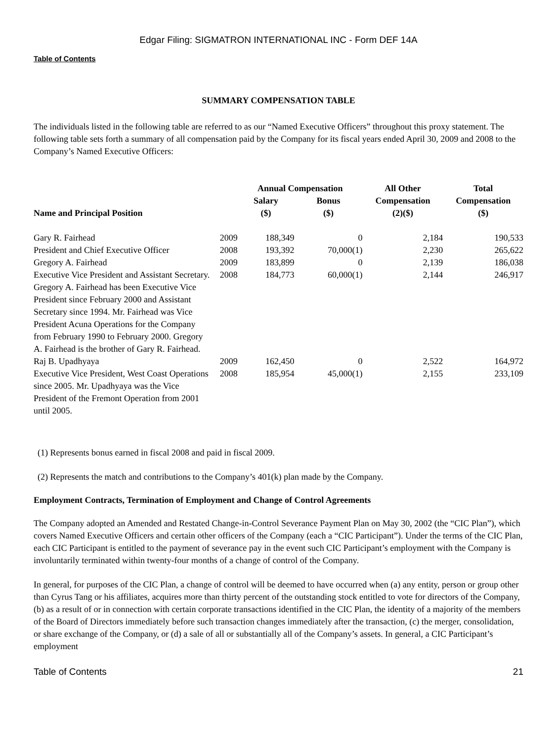Edgar Filing: SIGMATRON INTERNATIONAL INC - Form DEF 14A
Table of Contents
SUMMARY COMPENSATION TABLE
The individuals listed in the following table are referred to as our “Named Executive Officers” throughout this proxy statement. The following table sets forth a summary of all compensation paid by the Company for its fiscal years ended April 30, 2009 and 2008 to the Company’s Named Executive Officers:
| Name and Principal Position | | Annual Compensation | | All Other | Total |
| --- | --- | --- | --- | --- | --- |
| | | Salary ($) | Bonus ($) | Compensation (2)($) | Compensation ($) |
| Gary R. Fairhead | 2009 | 188,349 | 0 | 2,184 | 190,533 |
| President and Chief Executive Officer | 2008 | 193,392 | 70,000(1) | 2,230 | 265,622 |
| Gregory A. Fairhead | 2009 | 183,899 | 0 | 2,139 | 186,038 |
| Executive Vice President and Assistant Secretary. Gregory A. Fairhead has been Executive Vice President since February 2000 and Assistant Secretary since 1994. Mr. Fairhead was Vice President Acuna Operations for the Company from February 1990 to February 2000. Gregory A. Fairhead is the brother of Gary R. Fairhead. | 2008 | 184,773 | 60,000(1) | 2,144 | 246,917 |
| Raj B. Upadhyaya | 2009 | 162,450 | 0 | 2,522 | 164,972 |
| Executive Vice President, West Coast Operations since 2005. Mr. Upadhyaya was the Vice President of the Fremont Operation from 2001 until 2005. | 2008 | 185,954 | 45,000(1) | 2,155 | 233,109 |
(1) Represents bonus earned in fiscal 2008 and paid in fiscal 2009.
(2) Represents the match and contributions to the Company’s 401(k) plan made by the Company.
Employment Contracts, Termination of Employment and Change of Control Agreements
The Company adopted an Amended and Restated Change-in-Control Severance Payment Plan on May 30, 2002 (the “CIC Plan”), which covers Named Executive Officers and certain other officers of the Company (each a “CIC Participant”). Under the terms of the CIC Plan, each CIC Participant is entitled to the payment of severance pay in the event such CIC Participant’s employment with the Company is involuntarily terminated within twenty-four months of a change of control of the Company.
In general, for purposes of the CIC Plan, a change of control will be deemed to have occurred when (a) any entity, person or group other than Cyrus Tang or his affiliates, acquires more than thirty percent of the outstanding stock entitled to vote for directors of the Company, (b) as a result of or in connection with certain corporate transactions identified in the CIC Plan, the identity of a majority of the members of the Board of Directors immediately before such transaction changes immediately after the transaction, (c) the merger, consolidation, or share exchange of the Company, or (d) a sale of all or substantially all of the Company’s assets. In general, a CIC Participant’s employment
Table of Contents 21